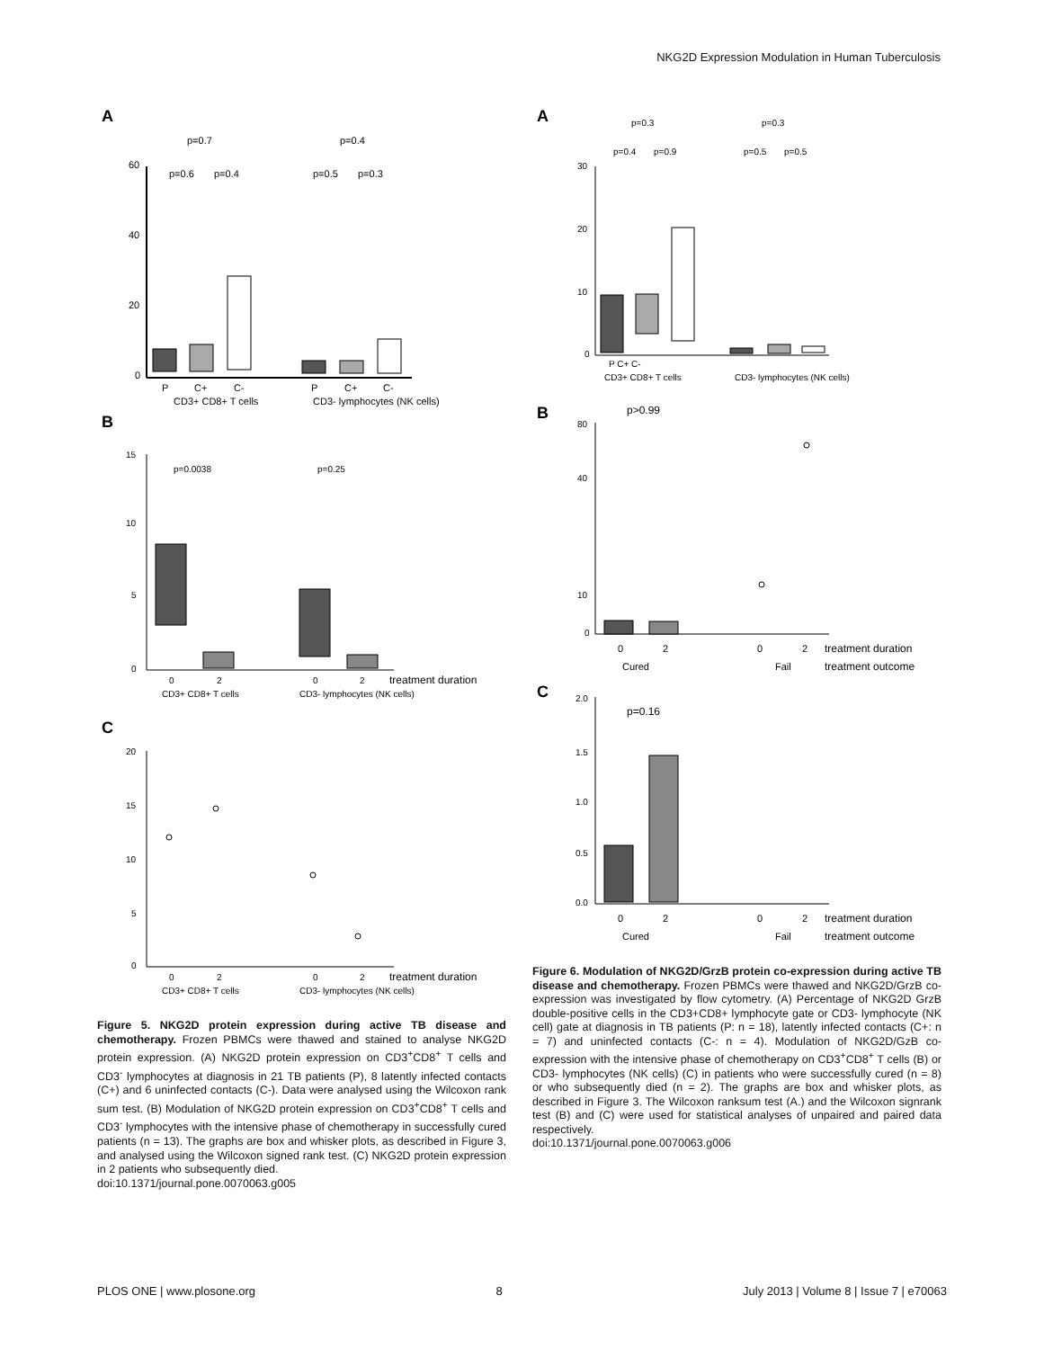NKG2D Expression Modulation in Human Tuberculosis
A
60
40
20
0
p=0.7
p=0.4
p=0.6
p=0.4
p=0.5
p=0.3
P
C+
C-
P
C+
C-
CD3+ CD8+ T cells
CD3- lymphocytes (NK cells)
B
15
10
5
0
p=0.0038
p=0.25
0
2
0
2
treatment duration
CD3+ CD8+ T cells
CD3- lymphocytes (NK cells)
C
20
15
10
5
0
0
2
0
2
treatment duration
CD3+ CD8+ T cells
CD3- lymphocytes (NK cells)
Figure 5. NKG2D protein expression during active TB disease and chemotherapy. Frozen PBMCs were thawed and stained to analyse NKG2D protein expression. (A) NKG2D protein expression on CD3<sup>+</sup>CD8<sup>+</sup> T cells and CD3<sup>-</sup> lymphocytes at diagnosis in 21 TB patients (P), 8 latently infected contacts (C+) and 6 uninfected contacts (C-). Data were analysed using the Wilcoxon rank sum test. (B) Modulation of NKG2D protein expression on CD3<sup>+</sup>CD8<sup>+</sup> T cells and CD3<sup>-</sup> lymphocytes with the intensive phase of chemotherapy in successfully cured patients (n = 13). The graphs are box and whisker plots, as described in Figure 3, and analysed using the Wilcoxon signed rank test. (C) NKG2D protein expression in 2 patients who subsequently died.
doi:10.1371/journal.pone.0070063.g005
A
p=0.3
p=0.3
p=0.4
p=0.9
p=0.5
p=0.5
30
20
10
0
P C+ C-
CD3+ CD8+ T cells
CD3- lymphocytes (NK cells)
B
p>0.99
80
40
10
0
0
2
0
2
treatment duration
Cured
Fail
treatment outcome
C
p=0.16
2.0
1.5
1.0
0.5
0.0
0
2
0
2
treatment duration
Cured
Fail
treatment outcome
Figure 6. Modulation of NKG2D/GrzB protein co-expression during active TB disease and chemotherapy. Frozen PBMCs were thawed and NKG2D/GrzB co-expression was investigated by flow cytometry. (A) Percentage of NKG2D GrzB double-positive cells in the CD3+CD8+ lymphocyte gate or CD3- lymphocyte (NK cell) gate at diagnosis in TB patients (P: n = 18), latently infected contacts (C+: n = 7) and uninfected contacts (C-: n = 4). Modulation of NKG2D/GzB co-expression with the intensive phase of chemotherapy on CD3<sup>+</sup>CD8<sup>+</sup> T cells (B) or CD3- lymphocytes (NK cells) (C) in patients who were successfully cured (n = 8) or who subsequently died (n = 2). The graphs are box and whisker plots, as described in Figure 3. The Wilcoxon ranksum test (A.) and the Wilcoxon signrank test (B) and (C) were used for statistical analyses of unpaired and paired data respectively.
doi:10.1371/journal.pone.0070063.g006
PLOS ONE | www.plosone.org 8 July 2013 | Volume 8 | Issue 7 | e70063